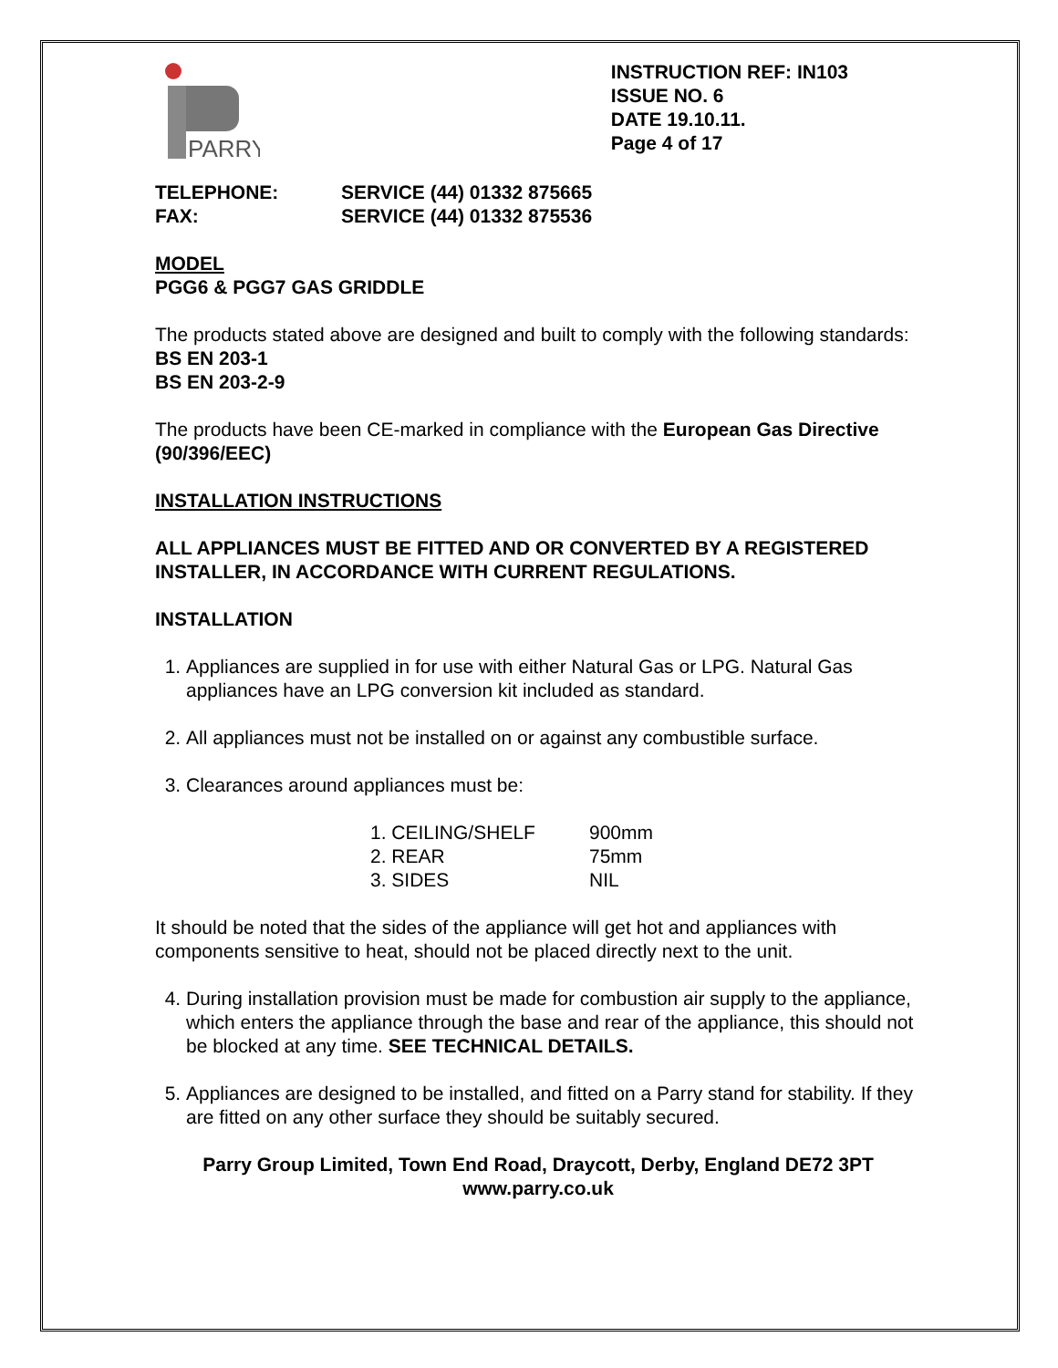PARRY
INSTRUCTION REF: IN103
ISSUE NO. 6
DATE 19.10.11.
Page 4 of 17
TELEPHONE: SERVICE (44) 01332 875665 FAX: SERVICE (44) 01332 875536
MODEL
PGG6 & PGG7 GAS GRIDDLE
The products stated above are designed and built to comply with the following standards:
BS EN 203-1
BS EN 203-2-9
The products have been CE-marked in compliance with the European Gas Directive (90/396/EEC)
INSTALLATION INSTRUCTIONS
ALL APPLIANCES MUST BE FITTED AND OR CONVERTED BY A REGISTERED INSTALLER, IN ACCORDANCE WITH CURRENT REGULATIONS.
INSTALLATION
1. Appliances are supplied in for use with either Natural Gas or LPG. Natural Gas appliances have an LPG conversion kit included as standard.
2. All appliances must not be installed on or against any combustible surface.
3. Clearances around appliances must be:
1. CEILING/SHELF 900mm 2. REAR 75mm 3. SIDES NIL
It should be noted that the sides of the appliance will get hot and appliances with components sensitive to heat, should not be placed directly next to the unit.
4. During installation provision must be made for combustion air supply to the appliance, which enters the appliance through the base and rear of the appliance, this should not be blocked at any time. SEE TECHNICAL DETAILS.
5. Appliances are designed to be installed, and fitted on a Parry stand for stability. If they are fitted on any other surface they should be suitably secured.
Parry Group Limited, Town End Road, Draycott, Derby, England DE72 3PT
www.parry.co.uk